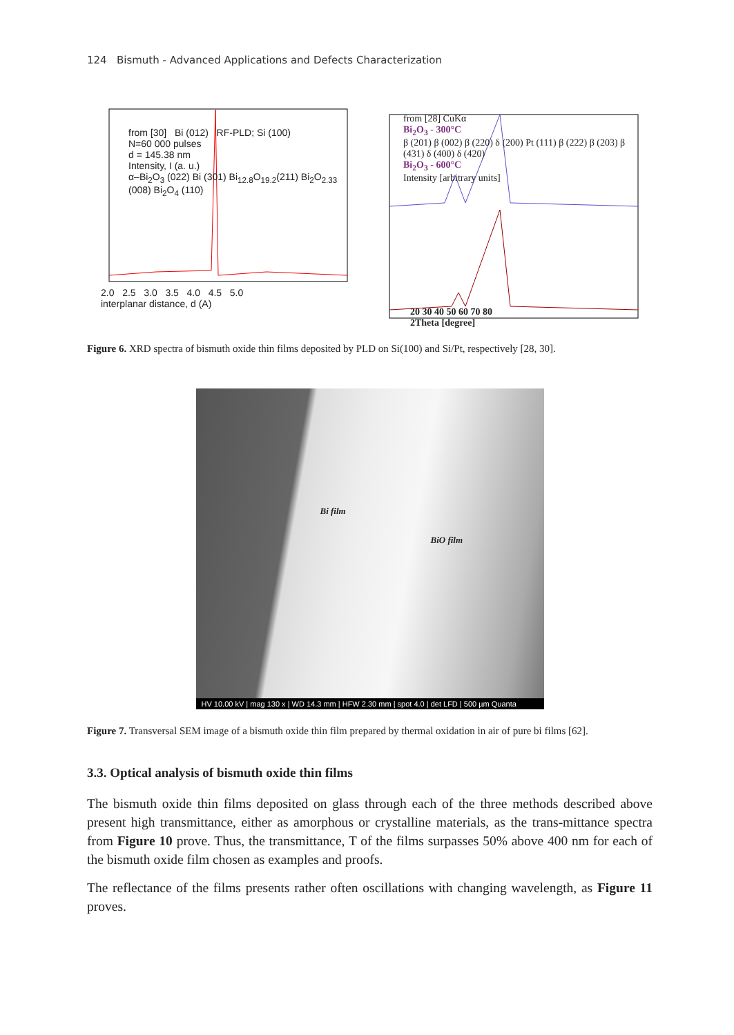124 Bismuth - Advanced Applications and Defects Characterization
from [30] Bi (012) RF-PLD; Si (100)
N=60 000 pulses
d = 145.38 nm
Intensity, I (a. u.)
α–Bi<sub>2</sub>O<sub>3</sub> (022) Bi (301) Bi<sub>12.8</sub>O<sub>19.2</sub>(211) Bi<sub>2</sub>O<sub>2.33</sub> (008) Bi<sub>2</sub>O<sub>4</sub> (110)
2.0 2.5 3.0 3.5 4.0 4.5 5.0
interplanar distance, d (A)
from [28] CuKα
Bi<sub>2</sub>O<sub>3</sub> - 300°C
β (201) β (002) β (220) δ (200) Pt (111) β (222) β (203) β (431) δ (400) δ (420)
Bi<sub>2</sub>O<sub>3</sub> - 600°C
Intensity [arbitrary units]
20 30 40 50 60 70 80
2Theta [degree]
Figure 6. XRD spectra of bismuth oxide thin films deposited by PLD on Si(100) and Si/Pt, respectively [28, 30].
Bi film
BiO film
HV 10.00 kV | mag 130 x | WD 14.3 mm | HFW 2.30 mm | spot 4.0 | det LFD | 500 µm Quanta
Figure 7. Transversal SEM image of a bismuth oxide thin film prepared by thermal oxidation in air of pure bi films [62].
3.3. Optical analysis of bismuth oxide thin films
The bismuth oxide thin films deposited on glass through each of the three methods described above present high transmittance, either as amorphous or crystalline materials, as the trans-mittance spectra from Figure 10 prove. Thus, the transmittance, T of the films surpasses 50% above 400 nm for each of the bismuth oxide film chosen as examples and proofs.
The reflectance of the films presents rather often oscillations with changing wavelength, as Figure 11 proves.